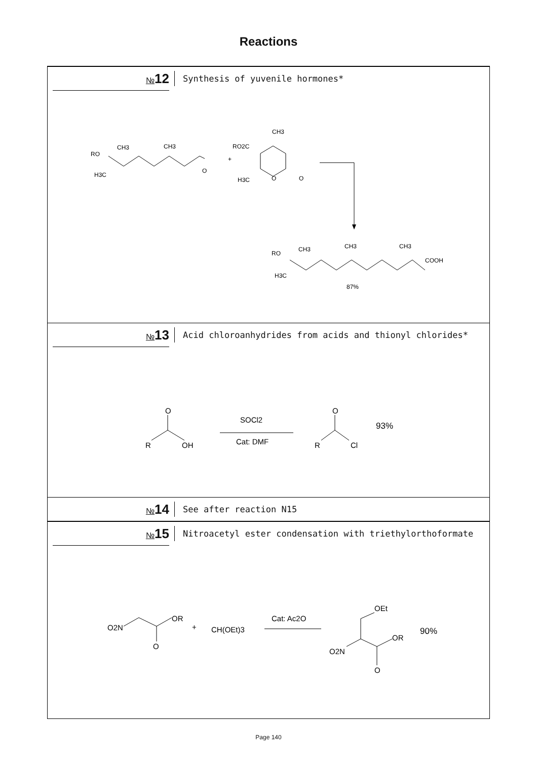Reactions
№12
Synthesis of yuvenile hormones*
RO
CH3
CH3
H3C
O
+
RO2C
CH3
H3C
O
O
RO
CH3
CH3
CH3
COOH
H3C
87%
№13
Acid chloroanhydrides from acids and thionyl chlorides*
O
R
OH
SOCl2
Cat: DMF
O
R
Cl
93%
№14
See after reaction N15
№15
Nitroacetyl ester condensation with triethylorthoformate
O2N
OR
O
+
CH(OEt)3
Cat: Ac2O
OEt
O2N
OR
O
90%
Page 140